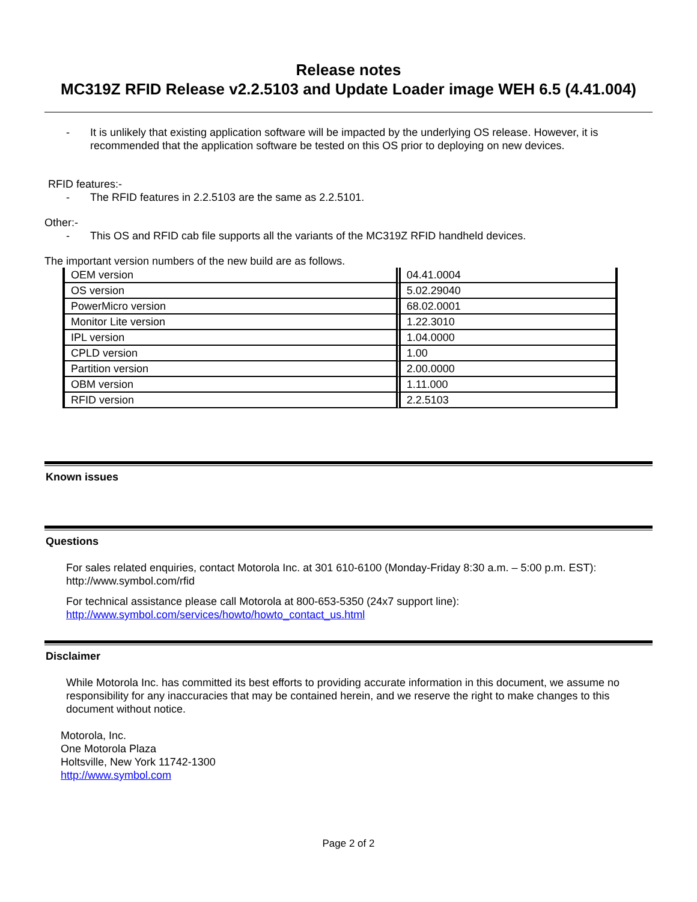Release notes
MC319Z RFID Release v2.2.5103 and Update Loader image WEH 6.5 (4.41.004)
- It is unlikely that existing application software will be impacted by the underlying OS release. However, it is recommended that the application software be tested on this OS prior to deploying on new devices.
RFID features:-
- The RFID features in 2.2.5103 are the same as 2.2.5101.
Other:-
- This OS and RFID cab file supports all the variants of the MC319Z RFID handheld devices.
The important version numbers of the new build are as follows.
| OEM version | 04.41.0004 |
| OS version | 5.02.29040 |
| PowerMicro version | 68.02.0001 |
| Monitor Lite version | 1.22.3010 |
| IPL version | 1.04.0000 |
| CPLD version | 1.00 |
| Partition version | 2.00.0000 |
| OBM version | 1.11.000 |
| RFID version | 2.2.5103 |
Known issues
Questions
For sales related enquiries, contact Motorola Inc. at 301 610-6100 (Monday-Friday 8:30 a.m. – 5:00 p.m. EST):
http://www.symbol.com/rfid
For technical assistance please call Motorola at 800-653-5350 (24x7 support line):
http://www.symbol.com/services/howto/howto_contact_us.html
Disclaimer
While Motorola Inc. has committed its best efforts to providing accurate information in this document, we assume no responsibility for any inaccuracies that may be contained herein, and we reserve the right to make changes to this document without notice.
Motorola, Inc.
One Motorola Plaza
Holtsville, New York 11742-1300
http://www.symbol.com
Page 2 of 2